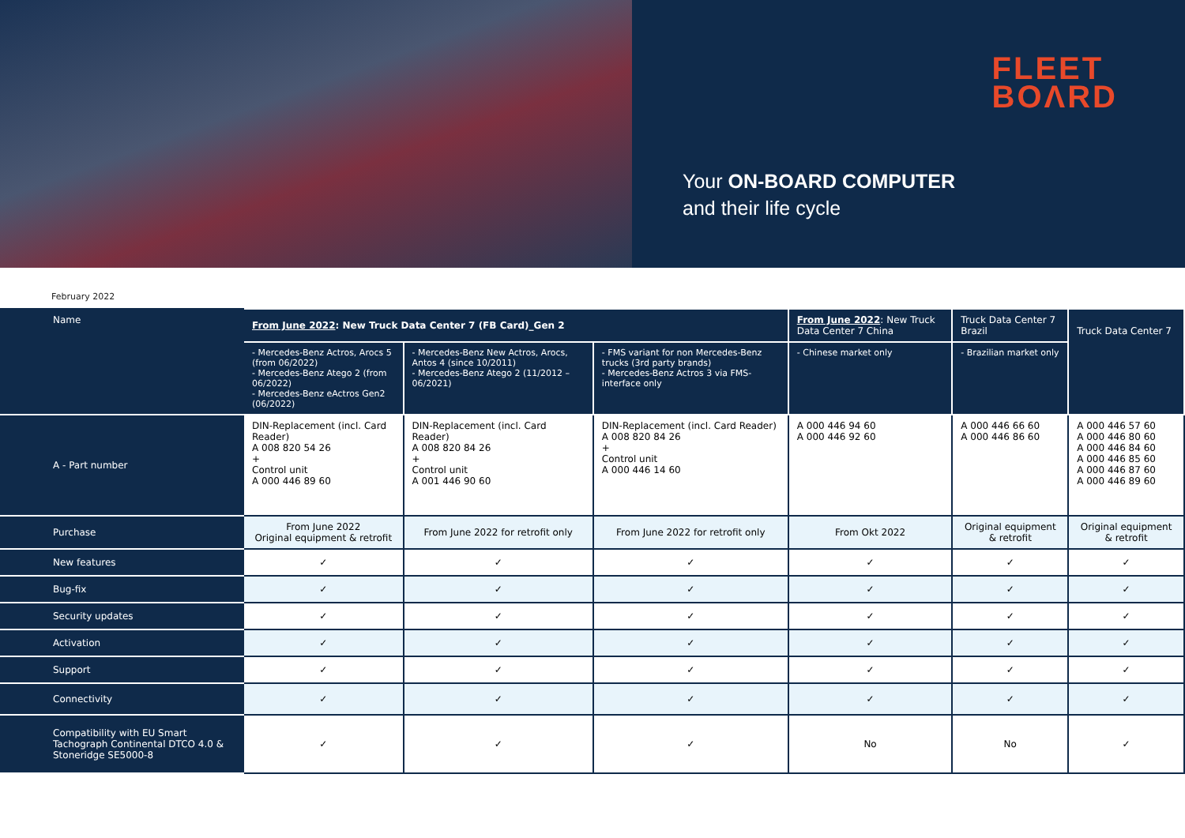FLEET
BOΛRD
Your ON-BOARD COMPUTER
and their life cycle
February 2022
| Name | From June 2022 : New Truck Data Center 7 (FB Card)_Gen 2 | | | From June 2022 : New Truck Data Center 7 China | Truck Data Center 7 Brazil | Truck Data Center 7 |
| | - Mercedes-Benz Actros, Arocs 5 (from 06/2022) - Mercedes-Benz Atego 2 (from 06/2022) - Mercedes-Benz eActros Gen2 (06/2022) | - Mercedes-Benz New Actros, Arocs, Antos 4 (since 10/2011) - Mercedes-Benz Atego 2 (11/2012 – 06/2021) | - FMS variant for non Mercedes-Benz trucks (3rd party brands) - Mercedes-Benz Actros 3 via FMS-interface only | - Chinese market only | - Brazilian market only | |
| A - Part number | DIN-Replacement (incl. Card Reader) A 008 820 54 26 + Control unit A 000 446 89 60 | DIN-Replacement (incl. Card Reader) A 008 820 84 26 + Control unit A 001 446 90 60 | DIN-Replacement (incl. Card Reader) A 008 820 84 26 + Control unit A 000 446 14 60 | A 000 446 94 60 A 000 446 92 60 | A 000 446 66 60 A 000 446 86 60 | A 000 446 57 60 A 000 446 80 60 A 000 446 84 60 A 000 446 85 60 A 000 446 87 60 A 000 446 89 60 |
| Purchase | From June 2022 Original equipment & retrofit | From June 2022 for retrofit only | From June 2022 for retrofit only | From Okt 2022 | Original equipment & retrofit | Original equipment & retrofit |
| New features | ✓ | ✓ | ✓ | ✓ | ✓ | ✓ |
| Bug-fix | ✓ | ✓ | ✓ | ✓ | ✓ | ✓ |
| Security updates | ✓ | ✓ | ✓ | ✓ | ✓ | ✓ |
| Activation | ✓ | ✓ | ✓ | ✓ | ✓ | ✓ |
| Support | ✓ | ✓ | ✓ | ✓ | ✓ | ✓ |
| Connectivity | ✓ | ✓ | ✓ | ✓ | ✓ | ✓ |
| Compatibility with EU Smart Tachograph Continental DTCO 4.0 & Stoneridge SE5000-8 | ✓ | ✓ | ✓ | No | No | ✓ |